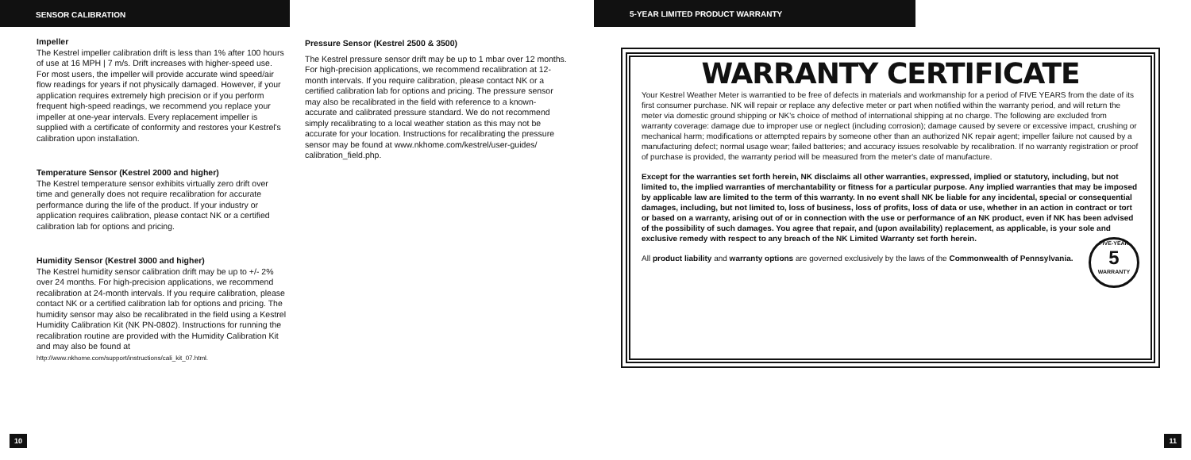SENSOR CALIBRATION
Impeller
The Kestrel impeller calibration drift is less than 1% after 100 hours of use at 16 MPH | 7 m/s. Drift increases with higher-speed use. For most users, the impeller will provide accurate wind speed/air flow readings for years if not physically damaged. However, if your application requires extremely high precision or if you perform frequent high-speed readings, we recommend you replace your impeller at one-year intervals. Every replacement impeller is supplied with a certificate of conformity and restores your Kestrel's calibration upon installation.
Temperature Sensor (Kestrel 2000 and higher)
The Kestrel temperature sensor exhibits virtually zero drift over time and generally does not require recalibration for accurate performance during the life of the product. If your industry or application requires calibration, please contact NK or a certified calibration lab for options and pricing.
Humidity Sensor (Kestrel 3000 and higher)
The Kestrel humidity sensor calibration drift may be up to +/- 2% over 24 months. For high-precision applications, we recommend recalibration at 24-month intervals. If you require calibration, please contact NK or a certified calibration lab for options and pricing. The humidity sensor may also be recalibrated in the field using a Kestrel Humidity Calibration Kit (NK PN-0802). Instructions for running the recalibration routine are provided with the Humidity Calibration Kit and may also be found at http://www.nkhome.com/support/instructions/cali_kit_07.html.
Pressure Sensor (Kestrel 2500 & 3500)
The Kestrel pressure sensor drift may be up to 1 mbar over 12 months. For high-precision applications, we recommend recalibration at 12-month intervals. If you require calibration, please contact NK or a certified calibration lab for options and pricing. The pressure sensor may also be recalibrated in the field with reference to a known-accurate and calibrated pressure standard. We do not recommend simply recalibrating to a local weather station as this may not be accurate for your location. Instructions for recalibrating the pressure sensor may be found at www.nkhome.com/kestrel/user-guides/ calibration_field.php.
10
5-YEAR LIMITED PRODUCT WARRANTY
WARRANTY CERTIFICATE
Your Kestrel Weather Meter is warrantied to be free of defects in materials and workmanship for a period of FIVE YEARS from the date of its first consumer purchase. NK will repair or replace any defective meter or part when notified within the warranty period, and will return the meter via domestic ground shipping or NK's choice of method of international shipping at no charge. The following are excluded from warranty coverage: damage due to improper use or neglect (including corrosion); damage caused by severe or excessive impact, crushing or mechanical harm; modifications or attempted repairs by someone other than an authorized NK repair agent; impeller failure not caused by a manufacturing defect; normal usage wear; failed batteries; and accuracy issues resolvable by recalibration. If no warranty registration or proof of purchase is provided, the warranty period will be measured from the meter's date of manufacture.
Except for the warranties set forth herein, NK disclaims all other warranties, expressed, implied or statutory, including, but not limited to, the implied warranties of merchantability or fitness for a particular purpose. Any implied warranties that may be imposed by applicable law are limited to the term of this warranty. In no event shall NK be liable for any incidental, special or consequential damages, including, but not limited to, loss of business, loss of profits, loss of data or use, whether in an action in contract or tort or based on a warranty, arising out of or in connection with the use or performance of an NK product, even if NK has been advised of the possibility of such damages. You agree that repair, and (upon availability) replacement, as applicable, is your sole and exclusive remedy with respect to any breach of the NK Limited Warranty set forth herein.
FIVE-YEAR
5
WARRANTY
All product liability and warranty options are governed exclusively by the laws of the Commonwealth of Pennsylvania.
11